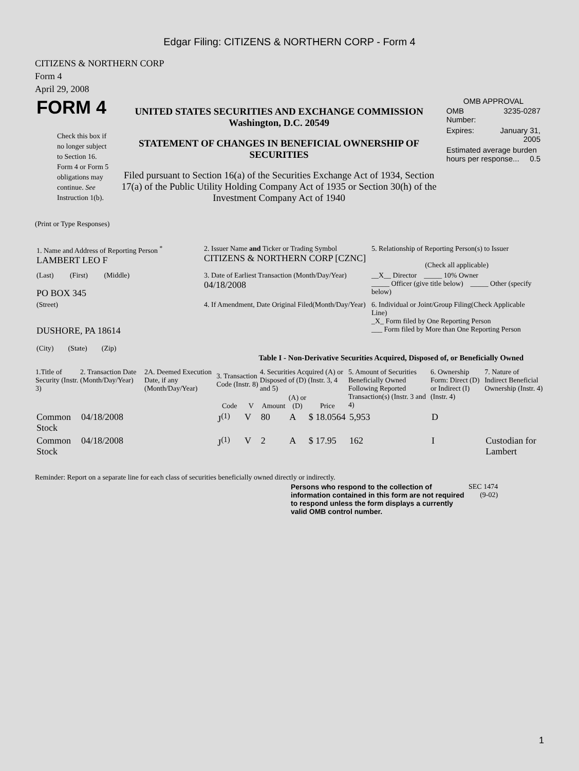Edgar Filing: CITIZENS & NORTHERN CORP - Form 4
CITIZENS & NORTHERN CORP
Form 4
April 29, 2008
| FORM 4 Check this box if no longer subject to Section 16. Form 4 or Form 5 obligations may continue. See Instruction 1(b). | UNITED STATES SECURITIES AND EXCHANGE COMMISSION Washington, D.C. 20549 STATEMENT OF CHANGES IN BENEFICIAL OWNERSHIP OF SECURITIES Filed pursuant to Section 16(a) of the Securities Exchange Act of 1934, Section 17(a) of the Public Utility Holding Company Act of 1935 or Section 30(h) of the Investment Company Act of 1940 | OMB APPROVAL / OMB Number: / 3235-0287 / / Expires: / January 31, 2005 / / Estimated average burden hours per response... 0.5 / / |
(Print or Type Responses)
| 1. Name and Address of Reporting Person <sup>*</sup> LAMBERT LEO F | 2. Issuer Name and Ticker or Trading Symbol CITIZENS & NORTHERN CORP [CZNC] | 5. Relationship of Reporting Person(s) to Issuer (Check all applicable) |
| (Last) (First) (Middle) PO BOX 345 | 3. Date of Earliest Transaction (Month/Day/Year) 04/18/2008 | __X__ Director _____ 10% Owner _____ Officer (give title below) _____ Other (specify below) |
| (Street) DUSHORE, PA 18614 (City) (State) (Zip) | 4. If Amendment, Date Original Filed(Month/Day/Year) | 6. Individual or Joint/Group Filing(Check Applicable Line) _X_ Form filed by One Reporting Person ___ Form filed by More than One Reporting Person |
Table I - Non-Derivative Securities Acquired, Disposed of, or Beneficially Owned
| 1.Title of Security (Instr. 3) | 2. Transaction Date (Month/Day/Year) | 2A. Deemed Execution Date, if any (Month/Day/Year) | 3. Transaction Code (Instr. 8) | | 4. Securities Acquired (A) or Disposed of (D) (Instr. 3, 4 and 5) | | | 5. Amount of Securities Beneficially Owned Following Reported Transaction(s) (Instr. 3 and 4) | 6. Ownership Form: Direct (D) or Indirect (I) (Instr. 4) | 7. Nature of Indirect Beneficial Ownership (Instr. 4) |
| --- | --- | --- | --- | --- | --- | --- | --- | --- | --- | --- |
| | | | Code | V | Amount | (A) or (D) | Price | | | |
| Common Stock | 04/18/2008 | | J<sup>(1)</sup> | V | 80 | A | $ 18.0564 | 5,953 | D | |
| Common Stock | 04/18/2008 | | J<sup>(1)</sup> | V | 2 | A | $ 17.95 | 162 | I | Custodian for Lambert |
Reminder: Report on a separate line for each class of securities beneficially owned directly or indirectly.
| Persons who respond to the collection of information contained in this form are not required to respond unless the form displays a currently valid OMB control number. | SEC 1474 (9-02) |
1